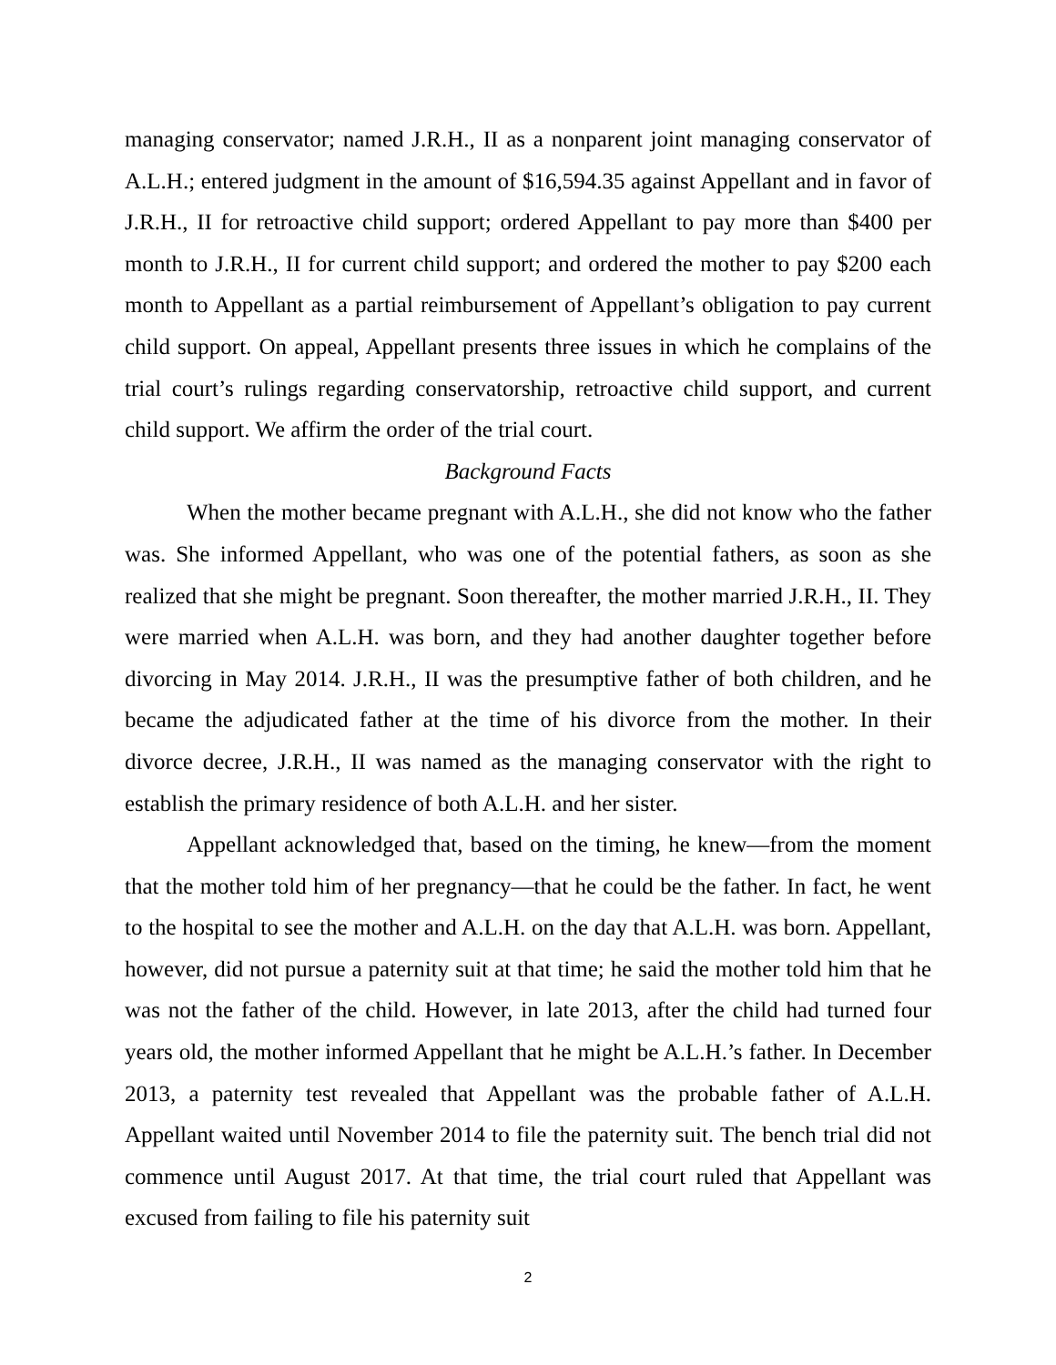managing conservator; named J.R.H., II as a nonparent joint managing conservator of A.L.H.; entered judgment in the amount of $16,594.35 against Appellant and in favor of J.R.H., II for retroactive child support; ordered Appellant to pay more than $400 per month to J.R.H., II for current child support; and ordered the mother to pay $200 each month to Appellant as a partial reimbursement of Appellant’s obligation to pay current child support. On appeal, Appellant presents three issues in which he complains of the trial court’s rulings regarding conservatorship, retroactive child support, and current child support. We affirm the order of the trial court.
Background Facts
When the mother became pregnant with A.L.H., she did not know who the father was. She informed Appellant, who was one of the potential fathers, as soon as she realized that she might be pregnant. Soon thereafter, the mother married J.R.H., II. They were married when A.L.H. was born, and they had another daughter together before divorcing in May 2014. J.R.H., II was the presumptive father of both children, and he became the adjudicated father at the time of his divorce from the mother. In their divorce decree, J.R.H., II was named as the managing conservator with the right to establish the primary residence of both A.L.H. and her sister.
Appellant acknowledged that, based on the timing, he knew—from the moment that the mother told him of her pregnancy—that he could be the father. In fact, he went to the hospital to see the mother and A.L.H. on the day that A.L.H. was born. Appellant, however, did not pursue a paternity suit at that time; he said the mother told him that he was not the father of the child. However, in late 2013, after the child had turned four years old, the mother informed Appellant that he might be A.L.H.’s father. In December 2013, a paternity test revealed that Appellant was the probable father of A.L.H. Appellant waited until November 2014 to file the paternity suit. The bench trial did not commence until August 2017. At that time, the trial court ruled that Appellant was excused from failing to file his paternity suit
2